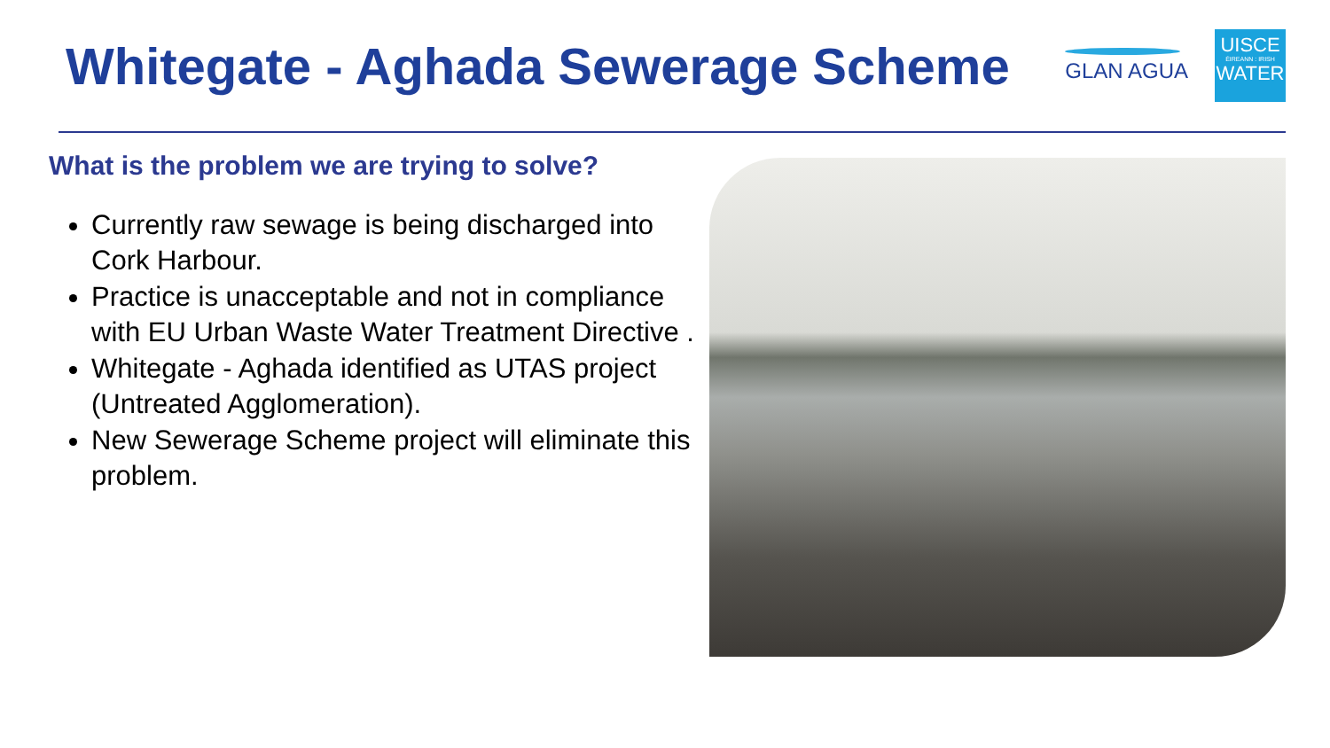Whitegate - Aghada Sewerage Scheme
GLAN AGUA
UISCE
ÉIREANN : IRISH
WATER
What is the problem we are trying to solve?
Currently raw sewage is being discharged into Cork Harbour.
Practice is unacceptable and not in compliance with EU Urban Waste Water Treatment Directive .
Whitegate - Aghada identified as UTAS project (Untreated Agglomeration).
New Sewerage Scheme project will eliminate this problem.